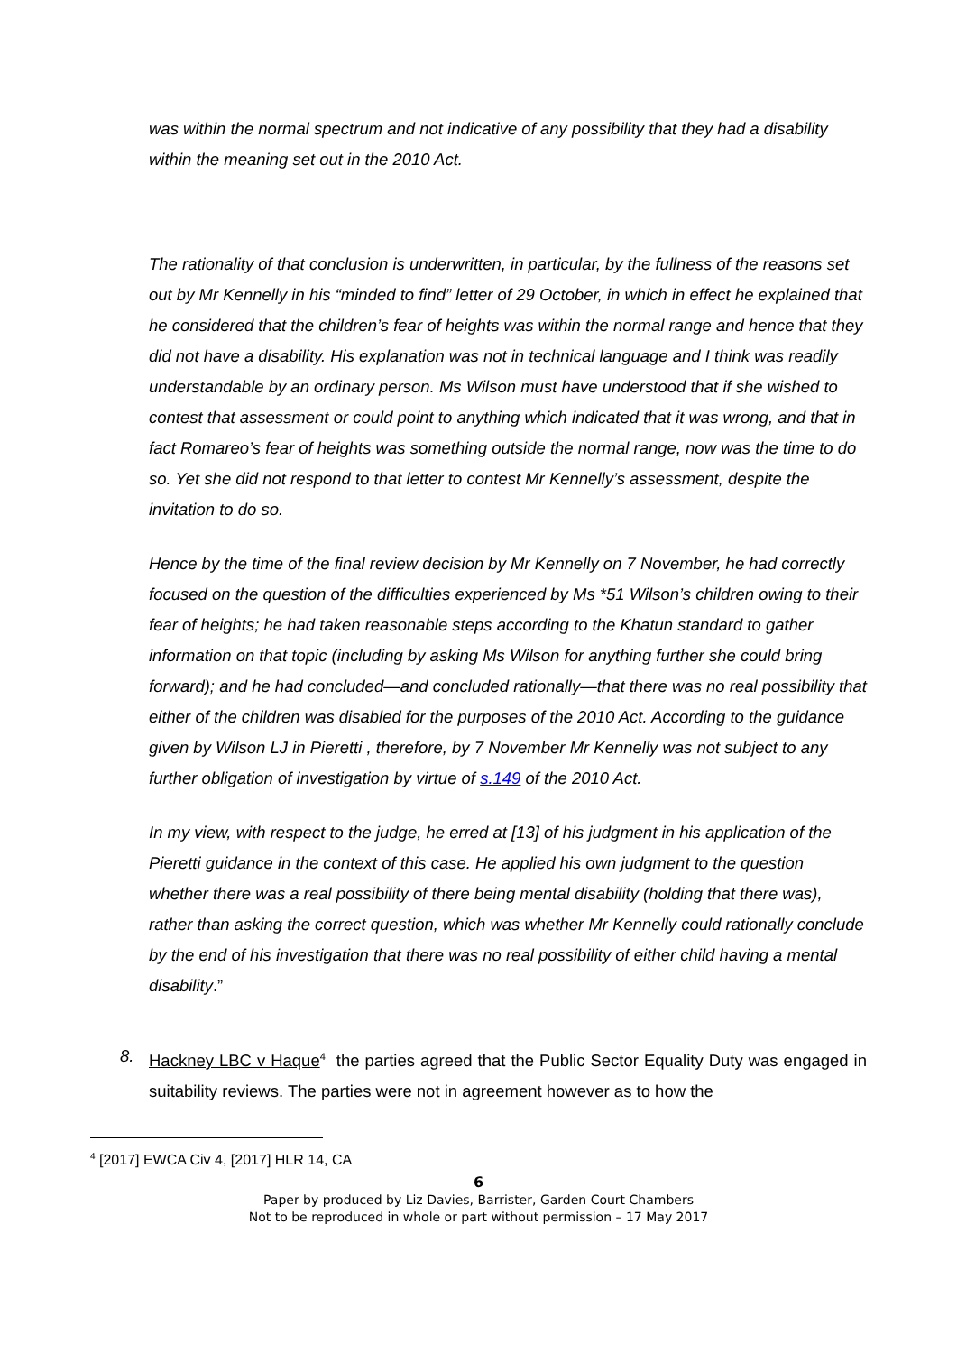was within the normal spectrum and not indicative of any possibility that they had a disability within the meaning set out in the 2010 Act.
The rationality of that conclusion is underwritten, in particular, by the fullness of the reasons set out by Mr Kennelly in his “minded to find” letter of 29 October, in which in effect he explained that he considered that the children’s fear of heights was within the normal range and hence that they did not have a disability. His explanation was not in technical language and I think was readily understandable by an ordinary person. Ms Wilson must have understood that if she wished to contest that assessment or could point to anything which indicated that it was wrong, and that in fact Romareo’s fear of heights was something outside the normal range, now was the time to do so. Yet she did not respond to that letter to contest Mr Kennelly’s assessment, despite the invitation to do so.
Hence by the time of the final review decision by Mr Kennelly on 7 November, he had correctly focused on the question of the difficulties experienced by Ms *51 Wilson’s children owing to their fear of heights; he had taken reasonable steps according to the Khatun standard to gather information on that topic (including by asking Ms Wilson for anything further she could bring forward); and he had concluded—and concluded rationally—that there was no real possibility that either of the children was disabled for the purposes of the 2010 Act. According to the guidance given by Wilson LJ in Pieretti , therefore, by 7 November Mr Kennelly was not subject to any further obligation of investigation by virtue of s.149 of the 2010 Act.
In my view, with respect to the judge, he erred at [13] of his judgment in his application of the Pieretti guidance in the context of this case. He applied his own judgment to the question whether there was a real possibility of there being mental disability (holding that there was), rather than asking the correct question, which was whether Mr Kennelly could rationally conclude by the end of his investigation that there was no real possibility of either child having a mental disability.”
8. Hackney LBC v Haque<sup>4</sup> the parties agreed that the Public Sector Equality Duty was engaged in suitability reviews. The parties were not in agreement however as to how the
<sup>4</sup> [2017] EWCA Civ 4, [2017] HLR 14, CA
6
Paper by produced by Liz Davies, Barrister, Garden Court Chambers
Not to be reproduced in whole or part without permission – 17 May 2017